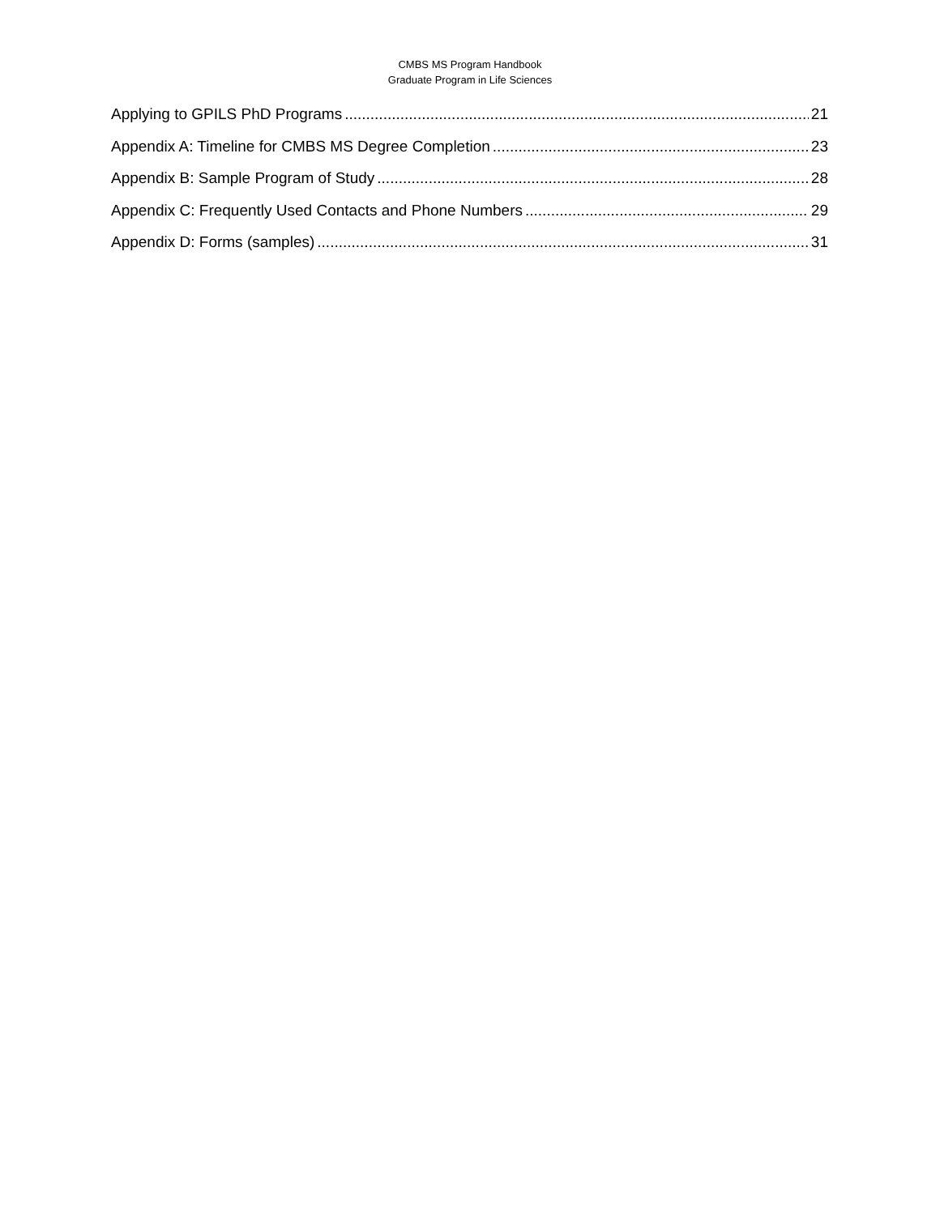CMBS MS Program Handbook
Graduate Program in Life Sciences
Applying to GPILS PhD Programs 21
Appendix A: Timeline for CMBS MS Degree Completion 23
Appendix B: Sample Program of Study 28
Appendix C: Frequently Used Contacts and Phone Numbers 29
Appendix D: Forms (samples) 31